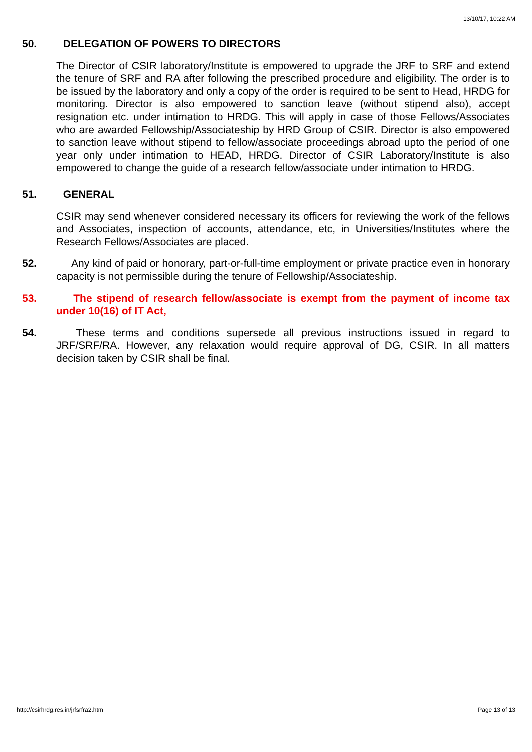13/10/17, 10:22 AM
50. DELEGATION OF POWERS TO DIRECTORS
The Director of CSIR laboratory/Institute is empowered to upgrade the JRF to SRF and extend the tenure of SRF and RA after following the prescribed procedure and eligibility. The order is to be issued by the laboratory and only a copy of the order is required to be sent to Head, HRDG for monitoring. Director is also empowered to sanction leave (without stipend also), accept resignation etc. under intimation to HRDG. This will apply in case of those Fellows/Associates who are awarded Fellowship/Associateship by HRD Group of CSIR. Director is also empowered to sanction leave without stipend to fellow/associate proceedings abroad upto the period of one year only under intimation to HEAD, HRDG. Director of CSIR Laboratory/Institute is also empowered to change the guide of a research fellow/associate under intimation to HRDG.
51. GENERAL
CSIR may send whenever considered necessary its officers for reviewing the work of the fellows and Associates, inspection of accounts, attendance, etc, in Universities/Institutes where the Research Fellows/Associates are placed.
52. Any kind of paid or honorary, part-or-full-time employment or private practice even in honorary capacity is not permissible during the tenure of Fellowship/Associateship.
53. The stipend of research fellow/associate is exempt from the payment of income tax under 10(16) of IT Act,
54. These terms and conditions supersede all previous instructions issued in regard to JRF/SRF/RA. However, any relaxation would require approval of DG, CSIR. In all matters decision taken by CSIR shall be final.
http://csirhrdg.res.in/jrfsrfra2.htm Page 13 of 13